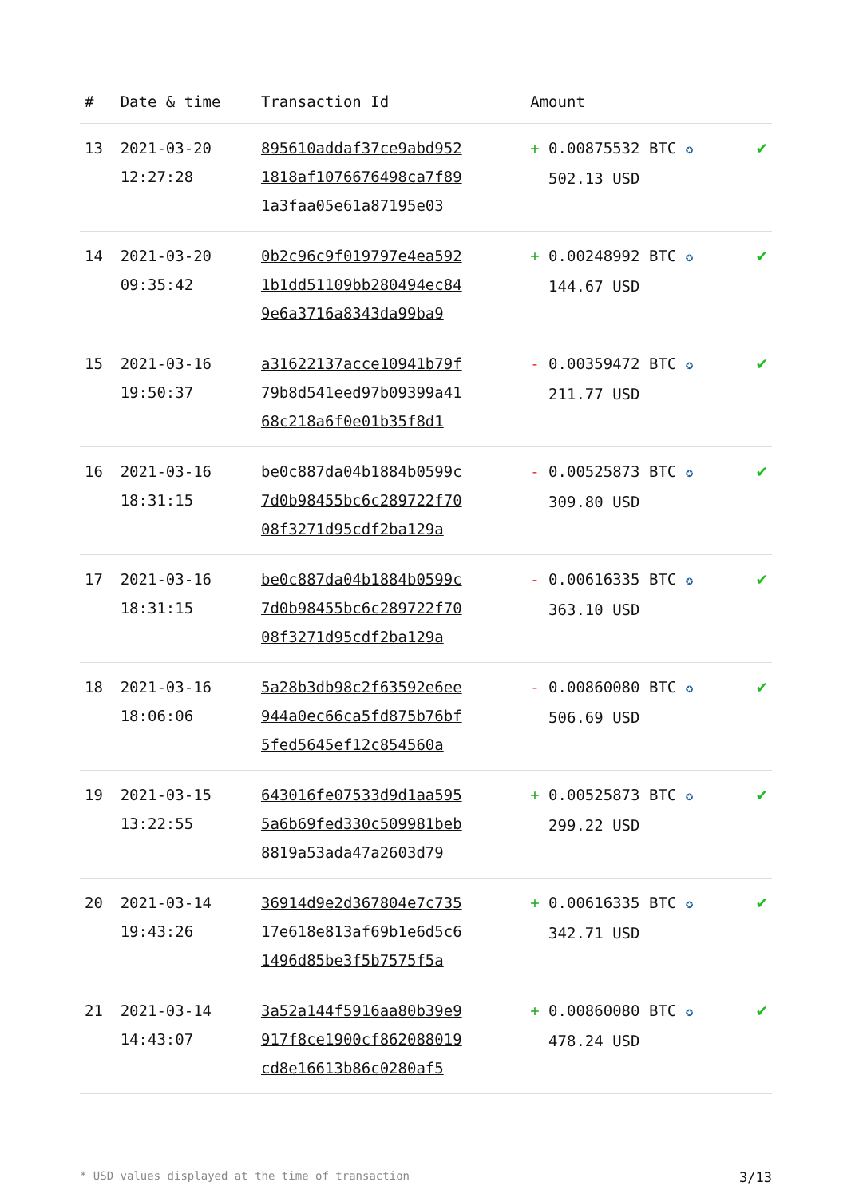| # | Date & time | Transaction Id | Amount | |
| --- | --- | --- | --- | --- |
| 13 | 2021-03-20 12:27:28 | 895610addaf37ce9abd952 1818af1076676498ca7f89 1a3faa05e61a87195e03 | + 0.00875532 BTC ✪ 502.13 USD | ✔ |
| 14 | 2021-03-20 09:35:42 | 0b2c96c9f019797e4ea592 1b1dd51109bb280494ec84 9e6a3716a8343da99ba9 | + 0.00248992 BTC ✪ 144.67 USD | ✔ |
| 15 | 2021-03-16 19:50:37 | a31622137acce10941b79f 79b8d541eed97b09399a41 68c218a6f0e01b35f8d1 | - 0.00359472 BTC ✪ 211.77 USD | ✔ |
| 16 | 2021-03-16 18:31:15 | be0c887da04b1884b0599c 7d0b98455bc6c289722f70 08f3271d95cdf2ba129a | - 0.00525873 BTC ✪ 309.80 USD | ✔ |
| 17 | 2021-03-16 18:31:15 | be0c887da04b1884b0599c 7d0b98455bc6c289722f70 08f3271d95cdf2ba129a | - 0.00616335 BTC ✪ 363.10 USD | ✔ |
| 18 | 2021-03-16 18:06:06 | 5a28b3db98c2f63592e6ee 944a0ec66ca5fd875b76bf 5fed5645ef12c854560a | - 0.00860080 BTC ✪ 506.69 USD | ✔ |
| 19 | 2021-03-15 13:22:55 | 643016fe07533d9d1aa595 5a6b69fed330c509981beb 8819a53ada47a2603d79 | + 0.00525873 BTC ✪ 299.22 USD | ✔ |
| 20 | 2021-03-14 19:43:26 | 36914d9e2d367804e7c735 17e618e813af69b1e6d5c6 1496d85be3f5b7575f5a | + 0.00616335 BTC ✪ 342.71 USD | ✔ |
| 21 | 2021-03-14 14:43:07 | 3a52a144f5916aa80b39e9 917f8ce1900cf862088019 cd8e16613b86c0280af5 | + 0.00860080 BTC ✪ 478.24 USD | ✔ |
* USD values displayed at the time of transaction 3/13